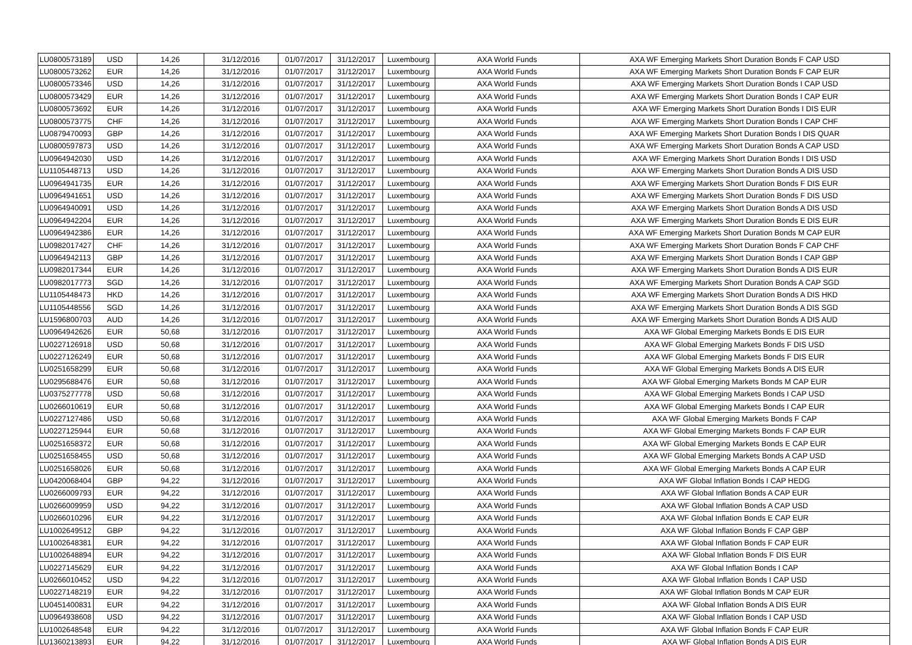| LU0800573189 | USD | 14,26 | 31/12/2016 | 01/07/2017 | 31/12/2017 | Luxembourg | AXA World Funds | AXA WF Emerging Markets Short Duration Bonds F CAP USD |
| LU0800573262 | EUR | 14,26 | 31/12/2016 | 01/07/2017 | 31/12/2017 | Luxembourg | AXA World Funds | AXA WF Emerging Markets Short Duration Bonds F CAP EUR |
| LU0800573346 | USD | 14,26 | 31/12/2016 | 01/07/2017 | 31/12/2017 | Luxembourg | AXA World Funds | AXA WF Emerging Markets Short Duration Bonds I CAP USD |
| LU0800573429 | EUR | 14,26 | 31/12/2016 | 01/07/2017 | 31/12/2017 | Luxembourg | AXA World Funds | AXA WF Emerging Markets Short Duration Bonds I CAP EUR |
| LU0800573692 | EUR | 14,26 | 31/12/2016 | 01/07/2017 | 31/12/2017 | Luxembourg | AXA World Funds | AXA WF Emerging Markets Short Duration Bonds I DIS EUR |
| LU0800573775 | CHF | 14,26 | 31/12/2016 | 01/07/2017 | 31/12/2017 | Luxembourg | AXA World Funds | AXA WF Emerging Markets Short Duration Bonds I CAP CHF |
| LU0879470093 | GBP | 14,26 | 31/12/2016 | 01/07/2017 | 31/12/2017 | Luxembourg | AXA World Funds | AXA WF Emerging Markets Short Duration Bonds I DIS QUAR |
| LU0800597873 | USD | 14,26 | 31/12/2016 | 01/07/2017 | 31/12/2017 | Luxembourg | AXA World Funds | AXA WF Emerging Markets Short Duration Bonds A CAP USD |
| LU0964942030 | USD | 14,26 | 31/12/2016 | 01/07/2017 | 31/12/2017 | Luxembourg | AXA World Funds | AXA WF Emerging Markets Short Duration Bonds I DIS USD |
| LU1105448713 | USD | 14,26 | 31/12/2016 | 01/07/2017 | 31/12/2017 | Luxembourg | AXA World Funds | AXA WF Emerging Markets Short Duration Bonds A DIS USD |
| LU0964941735 | EUR | 14,26 | 31/12/2016 | 01/07/2017 | 31/12/2017 | Luxembourg | AXA World Funds | AXA WF Emerging Markets Short Duration Bonds F DIS EUR |
| LU0964941651 | USD | 14,26 | 31/12/2016 | 01/07/2017 | 31/12/2017 | Luxembourg | AXA World Funds | AXA WF Emerging Markets Short Duration Bonds F DIS USD |
| LU0964940091 | USD | 14,26 | 31/12/2016 | 01/07/2017 | 31/12/2017 | Luxembourg | AXA World Funds | AXA WF Emerging Markets Short Duration Bonds A DIS USD |
| LU0964942204 | EUR | 14,26 | 31/12/2016 | 01/07/2017 | 31/12/2017 | Luxembourg | AXA World Funds | AXA WF Emerging Markets Short Duration Bonds E DIS EUR |
| LU0964942386 | EUR | 14,26 | 31/12/2016 | 01/07/2017 | 31/12/2017 | Luxembourg | AXA World Funds | AXA WF Emerging Markets Short Duration Bonds M CAP EUR |
| LU0982017427 | CHF | 14,26 | 31/12/2016 | 01/07/2017 | 31/12/2017 | Luxembourg | AXA World Funds | AXA WF Emerging Markets Short Duration Bonds F CAP CHF |
| LU0964942113 | GBP | 14,26 | 31/12/2016 | 01/07/2017 | 31/12/2017 | Luxembourg | AXA World Funds | AXA WF Emerging Markets Short Duration Bonds I CAP GBP |
| LU0982017344 | EUR | 14,26 | 31/12/2016 | 01/07/2017 | 31/12/2017 | Luxembourg | AXA World Funds | AXA WF Emerging Markets Short Duration Bonds A DIS EUR |
| LU0982017773 | SGD | 14,26 | 31/12/2016 | 01/07/2017 | 31/12/2017 | Luxembourg | AXA World Funds | AXA WF Emerging Markets Short Duration Bonds A CAP SGD |
| LU1105448473 | HKD | 14,26 | 31/12/2016 | 01/07/2017 | 31/12/2017 | Luxembourg | AXA World Funds | AXA WF Emerging Markets Short Duration Bonds A DIS HKD |
| LU1105448556 | SGD | 14,26 | 31/12/2016 | 01/07/2017 | 31/12/2017 | Luxembourg | AXA World Funds | AXA WF Emerging Markets Short Duration Bonds A DIS SGD |
| LU1596800703 | AUD | 14,26 | 31/12/2016 | 01/07/2017 | 31/12/2017 | Luxembourg | AXA World Funds | AXA WF Emerging Markets Short Duration Bonds A DIS AUD |
| LU0964942626 | EUR | 50,68 | 31/12/2016 | 01/07/2017 | 31/12/2017 | Luxembourg | AXA World Funds | AXA WF Global Emerging Markets Bonds E DIS EUR |
| LU0227126918 | USD | 50,68 | 31/12/2016 | 01/07/2017 | 31/12/2017 | Luxembourg | AXA World Funds | AXA WF Global Emerging Markets Bonds F DIS USD |
| LU0227126249 | EUR | 50,68 | 31/12/2016 | 01/07/2017 | 31/12/2017 | Luxembourg | AXA World Funds | AXA WF Global Emerging Markets Bonds F DIS EUR |
| LU0251658299 | EUR | 50,68 | 31/12/2016 | 01/07/2017 | 31/12/2017 | Luxembourg | AXA World Funds | AXA WF Global Emerging Markets Bonds A DIS EUR |
| LU0295688476 | EUR | 50,68 | 31/12/2016 | 01/07/2017 | 31/12/2017 | Luxembourg | AXA World Funds | AXA WF Global Emerging Markets Bonds M CAP EUR |
| LU0375277778 | USD | 50,68 | 31/12/2016 | 01/07/2017 | 31/12/2017 | Luxembourg | AXA World Funds | AXA WF Global Emerging Markets Bonds I CAP USD |
| LU0266010619 | EUR | 50,68 | 31/12/2016 | 01/07/2017 | 31/12/2017 | Luxembourg | AXA World Funds | AXA WF Global Emerging Markets Bonds I CAP EUR |
| LU0227127486 | USD | 50,68 | 31/12/2016 | 01/07/2017 | 31/12/2017 | Luxembourg | AXA World Funds | AXA WF Global Emerging Markets Bonds F CAP |
| LU0227125944 | EUR | 50,68 | 31/12/2016 | 01/07/2017 | 31/12/2017 | Luxembourg | AXA World Funds | AXA WF Global Emerging Markets Bonds F CAP EUR |
| LU0251658372 | EUR | 50,68 | 31/12/2016 | 01/07/2017 | 31/12/2017 | Luxembourg | AXA World Funds | AXA WF Global Emerging Markets Bonds E CAP EUR |
| LU0251658455 | USD | 50,68 | 31/12/2016 | 01/07/2017 | 31/12/2017 | Luxembourg | AXA World Funds | AXA WF Global Emerging Markets Bonds A CAP USD |
| LU0251658026 | EUR | 50,68 | 31/12/2016 | 01/07/2017 | 31/12/2017 | Luxembourg | AXA World Funds | AXA WF Global Emerging Markets Bonds A CAP EUR |
| LU0420068404 | GBP | 94,22 | 31/12/2016 | 01/07/2017 | 31/12/2017 | Luxembourg | AXA World Funds | AXA WF Global Inflation Bonds I CAP HEDG |
| LU0266009793 | EUR | 94,22 | 31/12/2016 | 01/07/2017 | 31/12/2017 | Luxembourg | AXA World Funds | AXA WF Global Inflation Bonds A CAP EUR |
| LU0266009959 | USD | 94,22 | 31/12/2016 | 01/07/2017 | 31/12/2017 | Luxembourg | AXA World Funds | AXA WF Global Inflation Bonds A CAP USD |
| LU0266010296 | EUR | 94,22 | 31/12/2016 | 01/07/2017 | 31/12/2017 | Luxembourg | AXA World Funds | AXA WF Global Inflation Bonds E CAP EUR |
| LU1002649512 | GBP | 94,22 | 31/12/2016 | 01/07/2017 | 31/12/2017 | Luxembourg | AXA World Funds | AXA WF Global Inflation Bonds F CAP GBP |
| LU1002648381 | EUR | 94,22 | 31/12/2016 | 01/07/2017 | 31/12/2017 | Luxembourg | AXA World Funds | AXA WF Global Inflation Bonds F CAP EUR |
| LU1002648894 | EUR | 94,22 | 31/12/2016 | 01/07/2017 | 31/12/2017 | Luxembourg | AXA World Funds | AXA WF Global Inflation Bonds F DIS EUR |
| LU0227145629 | EUR | 94,22 | 31/12/2016 | 01/07/2017 | 31/12/2017 | Luxembourg | AXA World Funds | AXA WF Global Inflation Bonds I CAP |
| LU0266010452 | USD | 94,22 | 31/12/2016 | 01/07/2017 | 31/12/2017 | Luxembourg | AXA World Funds | AXA WF Global Inflation Bonds I CAP USD |
| LU0227148219 | EUR | 94,22 | 31/12/2016 | 01/07/2017 | 31/12/2017 | Luxembourg | AXA World Funds | AXA WF Global Inflation Bonds M CAP EUR |
| LU0451400831 | EUR | 94,22 | 31/12/2016 | 01/07/2017 | 31/12/2017 | Luxembourg | AXA World Funds | AXA WF Global Inflation Bonds A DIS EUR |
| LU0964938608 | USD | 94,22 | 31/12/2016 | 01/07/2017 | 31/12/2017 | Luxembourg | AXA World Funds | AXA WF Global Inflation Bonds I CAP USD |
| LU1002648548 | EUR | 94,22 | 31/12/2016 | 01/07/2017 | 31/12/2017 | Luxembourg | AXA World Funds | AXA WF Global Inflation Bonds F CAP EUR |
| LU1360213893 | EUR | 94,22 | 31/12/2016 | 01/07/2017 | 31/12/2017 | Luxembourg | AXA World Funds | AXA WF Global Inflation Bonds A DIS EUR |